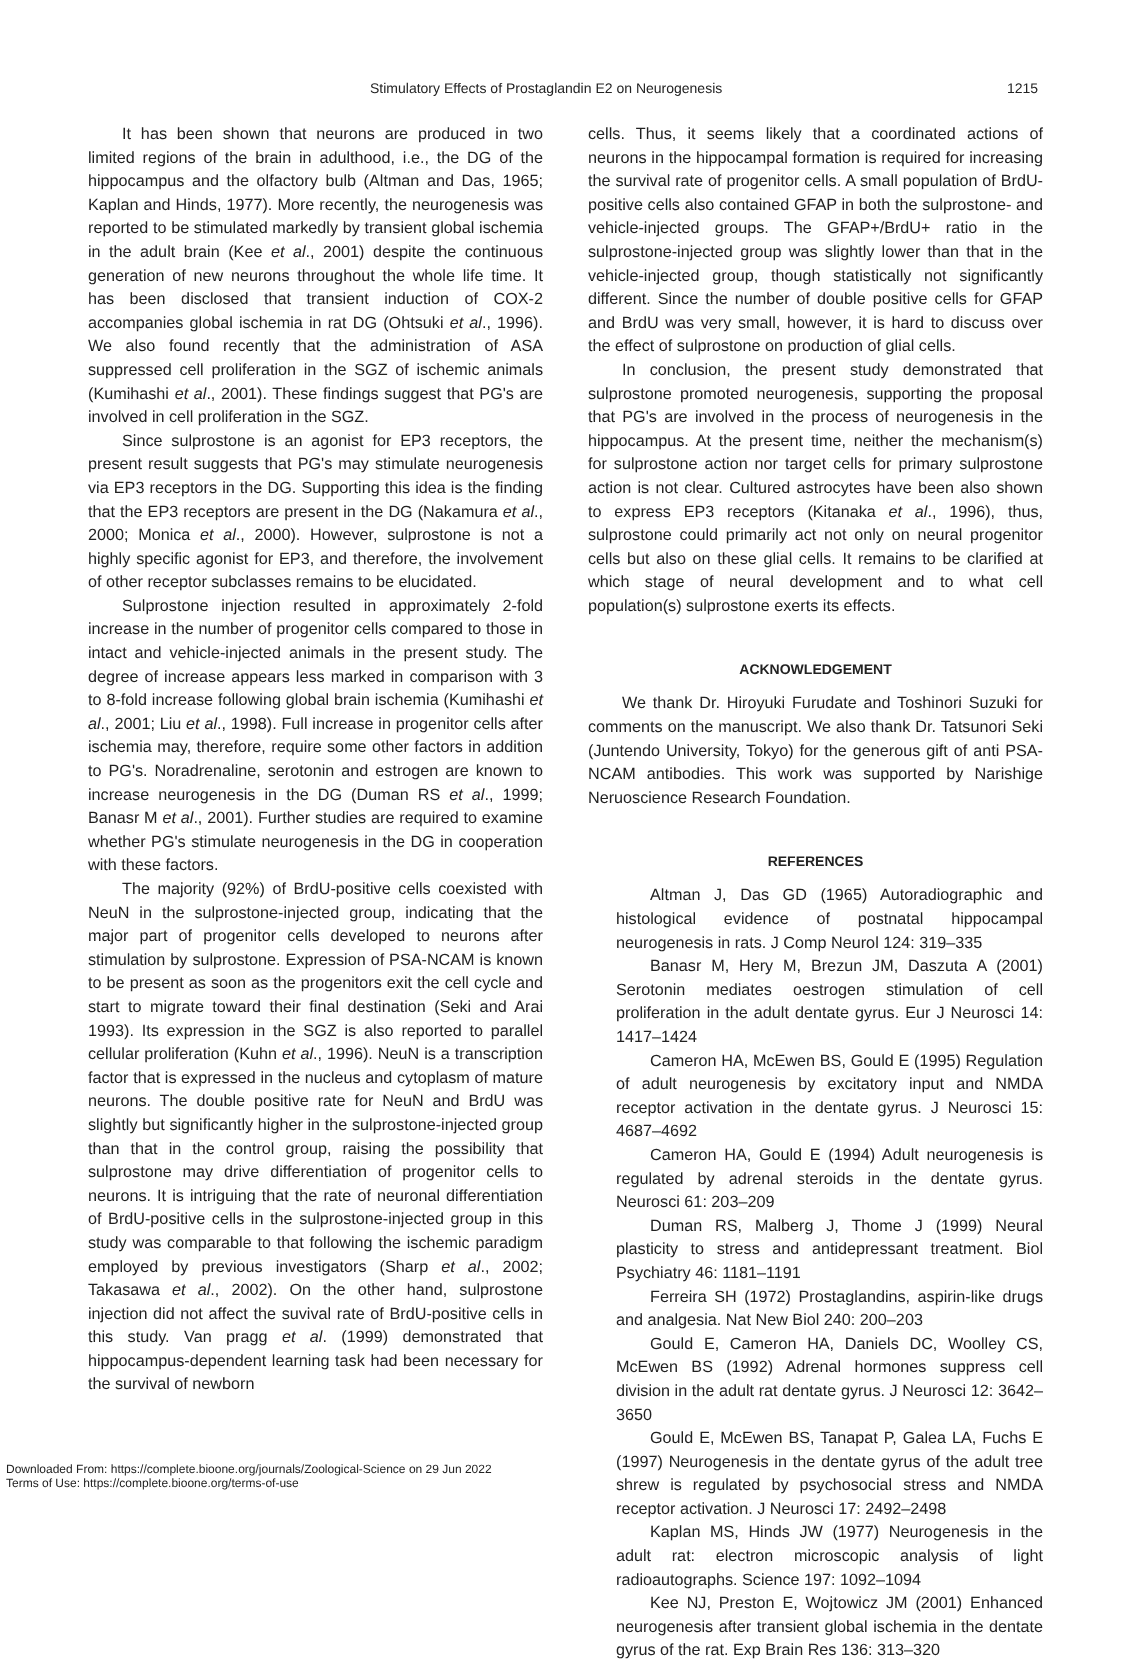Stimulatory Effects of Prostaglandin E2 on Neurogenesis 1215
It has been shown that neurons are produced in two limited regions of the brain in adulthood, i.e., the DG of the hippocampus and the olfactory bulb (Altman and Das, 1965; Kaplan and Hinds, 1977). More recently, the neurogenesis was reported to be stimulated markedly by transient global ischemia in the adult brain (Kee et al., 2001) despite the continuous generation of new neurons throughout the whole life time. It has been disclosed that transient induction of COX-2 accompanies global ischemia in rat DG (Ohtsuki et al., 1996). We also found recently that the administration of ASA suppressed cell proliferation in the SGZ of ischemic animals (Kumihashi et al., 2001). These findings suggest that PG's are involved in cell proliferation in the SGZ.
Since sulprostone is an agonist for EP3 receptors, the present result suggests that PG's may stimulate neurogenesis via EP3 receptors in the DG. Supporting this idea is the finding that the EP3 receptors are present in the DG (Nakamura et al., 2000; Monica et al., 2000). However, sulprostone is not a highly specific agonist for EP3, and therefore, the involvement of other receptor subclasses remains to be elucidated.
Sulprostone injection resulted in approximately 2-fold increase in the number of progenitor cells compared to those in intact and vehicle-injected animals in the present study. The degree of increase appears less marked in comparison with 3 to 8-fold increase following global brain ischemia (Kumihashi et al., 2001; Liu et al., 1998). Full increase in progenitor cells after ischemia may, therefore, require some other factors in addition to PG's. Noradrenaline, serotonin and estrogen are known to increase neurogenesis in the DG (Duman RS et al., 1999; Banasr M et al., 2001). Further studies are required to examine whether PG's stimulate neurogenesis in the DG in cooperation with these factors.
The majority (92%) of BrdU-positive cells coexisted with NeuN in the sulprostone-injected group, indicating that the major part of progenitor cells developed to neurons after stimulation by sulprostone. Expression of PSA-NCAM is known to be present as soon as the progenitors exit the cell cycle and start to migrate toward their final destination (Seki and Arai 1993). Its expression in the SGZ is also reported to parallel cellular proliferation (Kuhn et al., 1996). NeuN is a transcription factor that is expressed in the nucleus and cytoplasm of mature neurons. The double positive rate for NeuN and BrdU was slightly but significantly higher in the sulprostone-injected group than that in the control group, raising the possibility that sulprostone may drive differentiation of progenitor cells to neurons. It is intriguing that the rate of neuronal differentiation of BrdU-positive cells in the sulprostone-injected group in this study was comparable to that following the ischemic paradigm employed by previous investigators (Sharp et al., 2002; Takasawa et al., 2002). On the other hand, sulprostone injection did not affect the suvival rate of BrdU-positive cells in this study. Van pragg et al. (1999) demonstrated that hippocampus-dependent learning task had been necessary for the survival of newborn
cells. Thus, it seems likely that a coordinated actions of neurons in the hippocampal formation is required for increasing the survival rate of progenitor cells. A small population of BrdU-positive cells also contained GFAP in both the sulprostone- and vehicle-injected groups. The GFAP+/BrdU+ ratio in the sulprostone-injected group was slightly lower than that in the vehicle-injected group, though statistically not significantly different. Since the number of double positive cells for GFAP and BrdU was very small, however, it is hard to discuss over the effect of sulprostone on production of glial cells.
In conclusion, the present study demonstrated that sulprostone promoted neurogenesis, supporting the proposal that PG's are involved in the process of neurogenesis in the hippocampus. At the present time, neither the mechanism(s) for sulprostone action nor target cells for primary sulprostone action is not clear. Cultured astrocytes have been also shown to express EP3 receptors (Kitanaka et al., 1996), thus, sulprostone could primarily act not only on neural progenitor cells but also on these glial cells. It remains to be clarified at which stage of neural development and to what cell population(s) sulprostone exerts its effects.
ACKNOWLEDGEMENT
We thank Dr. Hiroyuki Furudate and Toshinori Suzuki for comments on the manuscript. We also thank Dr. Tatsunori Seki (Juntendo University, Tokyo) for the generous gift of anti PSA-NCAM antibodies. This work was supported by Narishige Neruoscience Research Foundation.
REFERENCES
Altman J, Das GD (1965) Autoradiographic and histological evidence of postnatal hippocampal neurogenesis in rats. J Comp Neurol 124: 319–335
Banasr M, Hery M, Brezun JM, Daszuta A (2001) Serotonin mediates oestrogen stimulation of cell proliferation in the adult dentate gyrus. Eur J Neurosci 14: 1417–1424
Cameron HA, McEwen BS, Gould E (1995) Regulation of adult neurogenesis by excitatory input and NMDA receptor activation in the dentate gyrus. J Neurosci 15: 4687–4692
Cameron HA, Gould E (1994) Adult neurogenesis is regulated by adrenal steroids in the dentate gyrus. Neurosci 61: 203–209
Duman RS, Malberg J, Thome J (1999) Neural plasticity to stress and antidepressant treatment. Biol Psychiatry 46: 1181–1191
Ferreira SH (1972) Prostaglandins, aspirin-like drugs and analgesia. Nat New Biol 240: 200–203
Gould E, Cameron HA, Daniels DC, Woolley CS, McEwen BS (1992) Adrenal hormones suppress cell division in the adult rat dentate gyrus. J Neurosci 12: 3642–3650
Gould E, McEwen BS, Tanapat P, Galea LA, Fuchs E (1997) Neurogenesis in the dentate gyrus of the adult tree shrew is regulated by psychosocial stress and NMDA receptor activation. J Neurosci 17: 2492–2498
Kaplan MS, Hinds JW (1977) Neurogenesis in the adult rat: electron microscopic analysis of light radioautographs. Science 197: 1092–1094
Kee NJ, Preston E, Wojtowicz JM (2001) Enhanced neurogenesis after transient global ischemia in the dentate gyrus of the rat. Exp Brain Res 136: 313–320
Downloaded From: https://complete.bioone.org/journals/Zoological-Science on 29 Jun 2022
Terms of Use: https://complete.bioone.org/terms-of-use